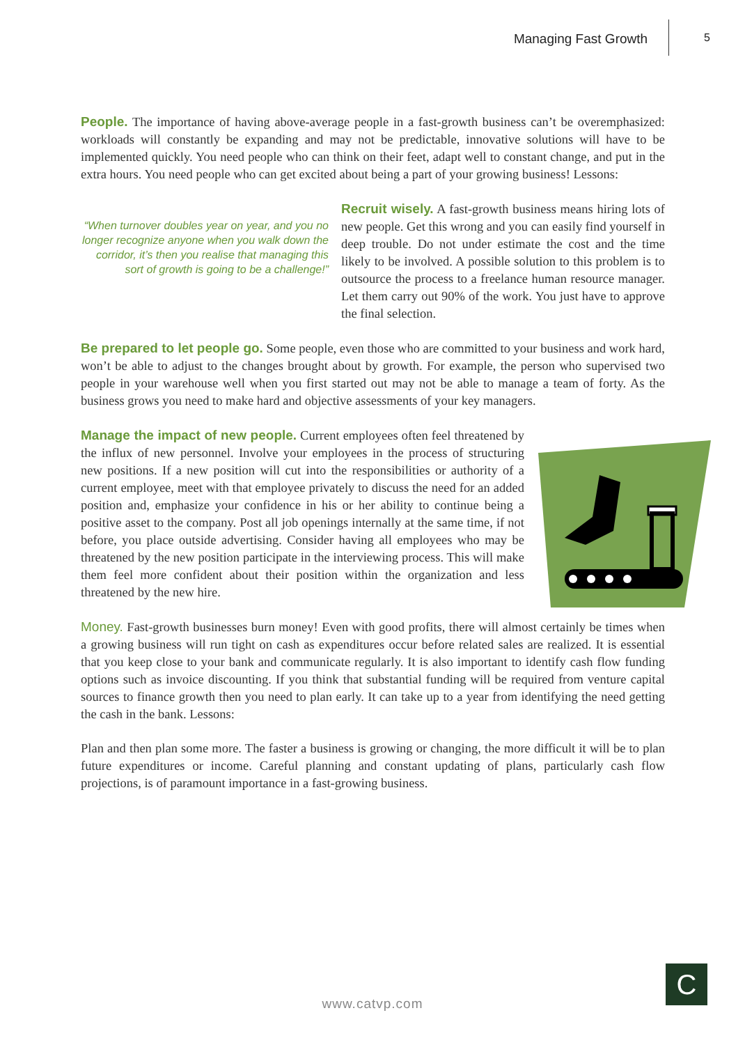Managing Fast Growth 5
People. The importance of having above-average people in a fast-growth business can’t be overemphasized: workloads will constantly be expanding and may not be predictable, innovative solutions will have to be implemented quickly. You need people who can think on their feet, adapt well to constant change, and put in the extra hours. You need people who can get excited about being a part of your growing business! Lessons:
“When turnover doubles year on year, and you no longer recognize anyone when you walk down the corridor, it’s then you realise that managing this sort of growth is going to be a challenge!”
Recruit wisely. A fast-growth business means hiring lots of new people. Get this wrong and you can easily find yourself in deep trouble. Do not under estimate the cost and the time likely to be involved. A possible solution to this problem is to outsource the process to a freelance human resource manager. Let them carry out 90% of the work. You just have to approve the final selection.
Be prepared to let people go. Some people, even those who are committed to your business and work hard, won’t be able to adjust to the changes brought about by growth. For example, the person who supervised two people in your warehouse well when you first started out may not be able to manage a team of forty. As the business grows you need to make hard and objective assessments of your key managers.
Manage the impact of new people. Current employees often feel threatened by the influx of new personnel. Involve your employees in the process of structuring new positions. If a new position will cut into the responsibilities or authority of a current employee, meet with that employee privately to discuss the need for an added position and, emphasize your confidence in his or her ability to continue being a positive asset to the company. Post all job openings internally at the same time, if not before, you place outside advertising. Consider having all employees who may be threatened by the new position participate in the interviewing process. This will make them feel more confident about their position within the organization and less threatened by the new hire.
Money. Fast-growth businesses burn money! Even with good profits, there will almost certainly be times when a growing business will run tight on cash as expenditures occur before related sales are realized. It is essential that you keep close to your bank and communicate regularly. It is also important to identify cash flow funding options such as invoice discounting. If you think that substantial funding will be required from venture capital sources to finance growth then you need to plan early. It can take up to a year from identifying the need getting the cash in the bank. Lessons:
Plan and then plan some more. The faster a business is growing or changing, the more difficult it will be to plan future expenditures or income. Careful planning and constant updating of plans, particularly cash flow projections, is of paramount importance in a fast-growing business.
www.catvp.com
C